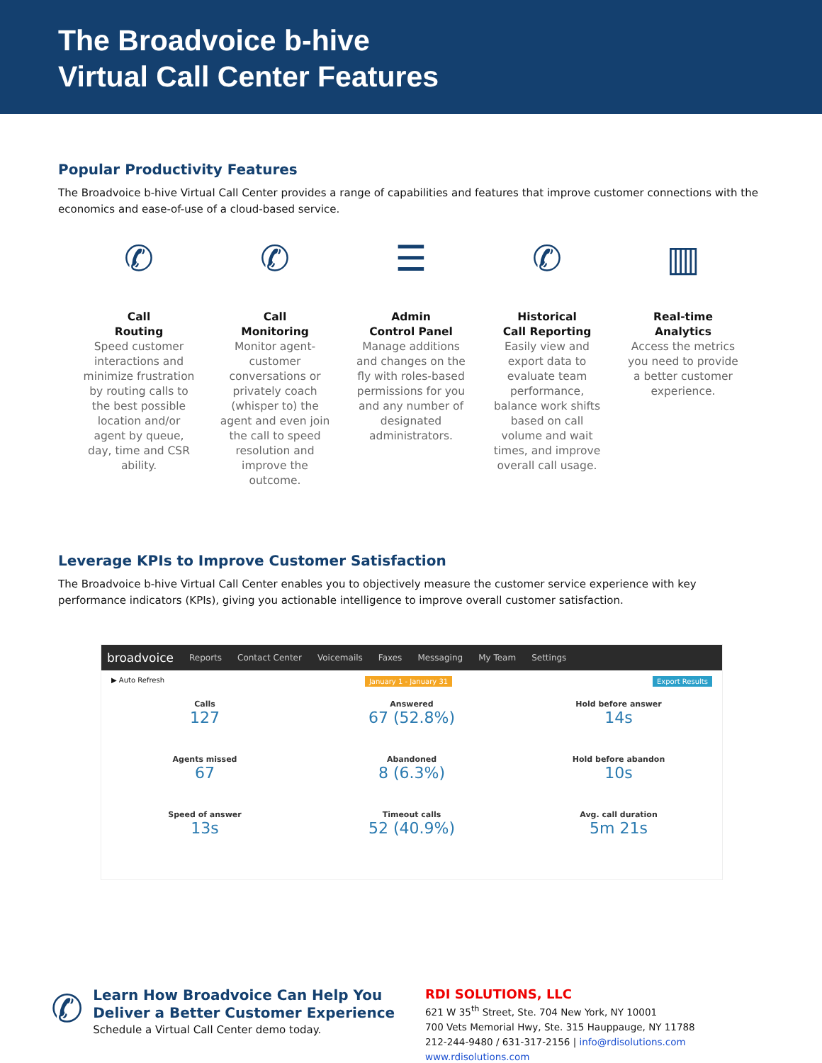The Broadvoice b-hive
Virtual Call Center Features
Popular Productivity Features
The Broadvoice b-hive Virtual Call Center provides a range of capabilities and features that improve customer connections with the economics and ease-of-use of a cloud-based service.
✆
Call
Routing
Speed customer interactions and minimize frustration by routing calls to the best possible location and/or agent by queue, day, time and CSR ability.
✆
Call
Monitoring
Monitor agent-customer conversations or privately coach (whisper to) the agent and even join the call to speed resolution and improve the outcome.
☰
Admin
Control Panel
Manage additions and changes on the fly with roles-based permissions for you and any number of designated administrators.
✆
Historical
Call Reporting
Easily view and export data to evaluate team performance, balance work shifts based on call volume and wait times, and improve overall call usage.
▥
Real-time
Analytics
Access the metrics you need to provide a better customer experience.
Leverage KPIs to Improve Customer Satisfaction
The Broadvoice b-hive Virtual Call Center enables you to objectively measure the customer service experience with key performance indicators (KPIs), giving you actionable intelligence to improve overall customer satisfaction.
broadvoice Reports Contact Center Voicemails Faxes Messaging My Team Settings
▶ Auto Refresh January 1 - January 31 Export Results
Calls
127
Answered
67 (52.8%)
Hold before answer
14s
Agents missed
67
Abandoned
8 (6.3%)
Hold before abandon
10s
Speed of answer
13s
Timeout calls
52 (40.9%)
Avg. call duration
5m 21s
✆
Learn How Broadvoice Can Help You
Deliver a Better Customer Experience
Schedule a Virtual Call Center demo today.
RDI SOLUTIONS, LLC
621 W 35<sup>th</sup> Street, Ste. 704 New York, NY 10001
700 Vets Memorial Hwy, Ste. 315 Hauppauge, NY 11788
212-244-9480 / 631-317-2156 | info@rdisolutions.com
www.rdisolutions.com